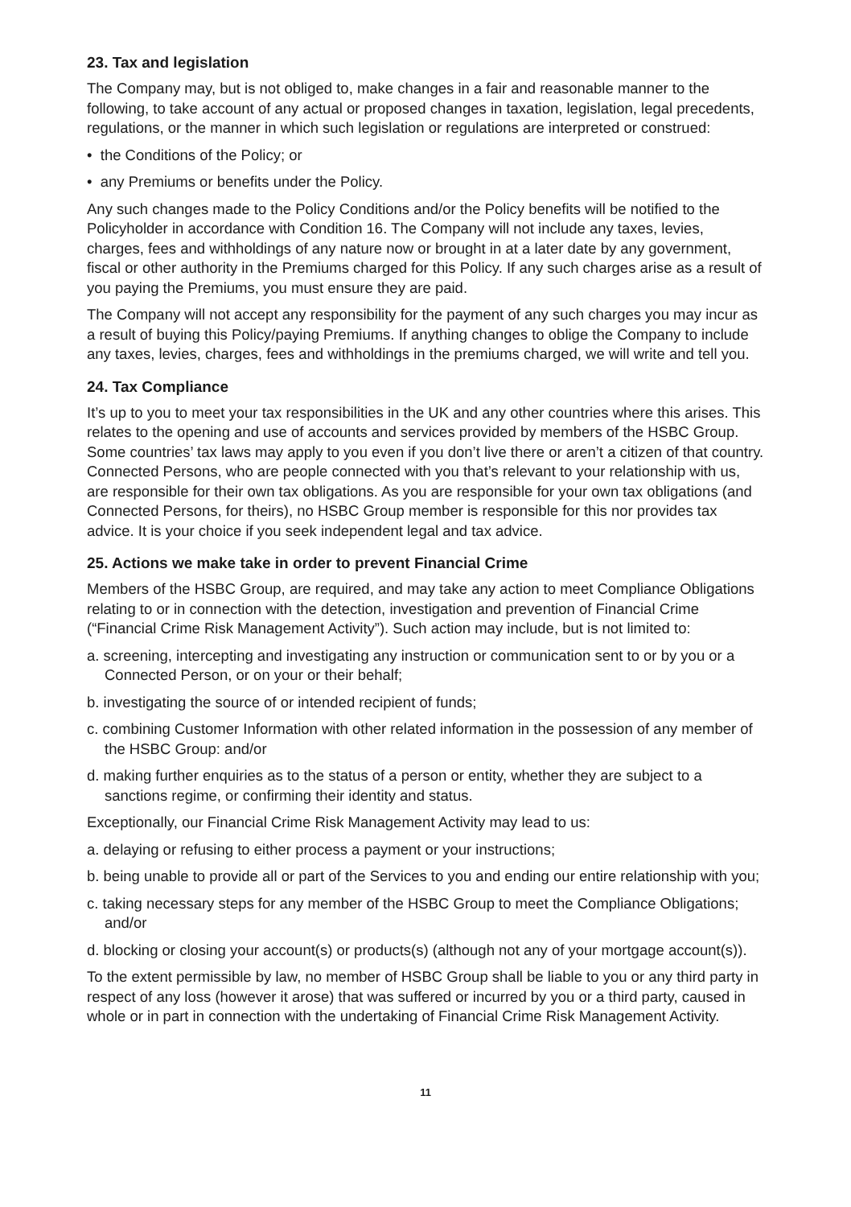23. Tax and legislation
The Company may, but is not obliged to, make changes in a fair and reasonable manner to the following, to take account of any actual or proposed changes in taxation, legislation, legal precedents, regulations, or the manner in which such legislation or regulations are interpreted or construed:
• the Conditions of the Policy; or
• any Premiums or benefits under the Policy.
Any such changes made to the Policy Conditions and/or the Policy benefits will be notified to the Policyholder in accordance with Condition 16. The Company will not include any taxes, levies, charges, fees and withholdings of any nature now or brought in at a later date by any government, fiscal or other authority in the Premiums charged for this Policy. If any such charges arise as a result of you paying the Premiums, you must ensure they are paid.
The Company will not accept any responsibility for the payment of any such charges you may incur as a result of buying this Policy/paying Premiums. If anything changes to oblige the Company to include any taxes, levies, charges, fees and withholdings in the premiums charged, we will write and tell you.
24. Tax Compliance
It’s up to you to meet your tax responsibilities in the UK and any other countries where this arises. This relates to the opening and use of accounts and services provided by members of the HSBC Group. Some countries’ tax laws may apply to you even if you don’t live there or aren’t a citizen of that country. Connected Persons, who are people connected with you that’s relevant to your relationship with us, are responsible for their own tax obligations. As you are responsible for your own tax obligations (and Connected Persons, for theirs), no HSBC Group member is responsible for this nor provides tax advice. It is your choice if you seek independent legal and tax advice.
25. Actions we make take in order to prevent Financial Crime
Members of the HSBC Group, are required, and may take any action to meet Compliance Obligations relating to or in connection with the detection, investigation and prevention of Financial Crime (“Financial Crime Risk Management Activity”). Such action may include, but is not limited to:
a. screening, intercepting and investigating any instruction or communication sent to or by you or a Connected Person, or on your or their behalf;
b. investigating the source of or intended recipient of funds;
c. combining Customer Information with other related information in the possession of any member of the HSBC Group: and/or
d. making further enquiries as to the status of a person or entity, whether they are subject to a sanctions regime, or confirming their identity and status.
Exceptionally, our Financial Crime Risk Management Activity may lead to us:
a. delaying or refusing to either process a payment or your instructions;
b. being unable to provide all or part of the Services to you and ending our entire relationship with you;
c. taking necessary steps for any member of the HSBC Group to meet the Compliance Obligations; and/or
d. blocking or closing your account(s) or products(s) (although not any of your mortgage account(s)).
To the extent permissible by law, no member of HSBC Group shall be liable to you or any third party in respect of any loss (however it arose) that was suffered or incurred by you or a third party, caused in whole or in part in connection with the undertaking of Financial Crime Risk Management Activity.
11